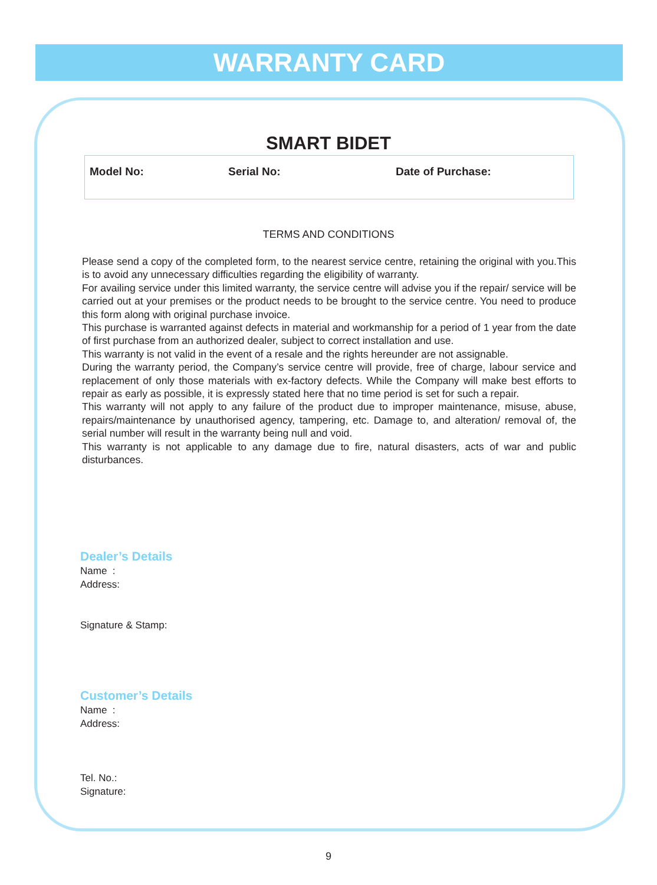WARRANTY CARD
SMART BIDET
Model No: Serial No: Date of Purchase:
TERMS AND CONDITIONS
Please send a copy of the completed form, to the nearest service centre, retaining the original with you.This is to avoid any unnecessary difficulties regarding the eligibility of warranty.
For availing service under this limited warranty, the service centre will advise you if the repair/ service will be carried out at your premises or the product needs to be brought to the service centre. You need to produce this form along with original purchase invoice.
This purchase is warranted against defects in material and workmanship for a period of 1 year from the date of first purchase from an authorized dealer, subject to correct installation and use.
This warranty is not valid in the event of a resale and the rights hereunder are not assignable.
During the warranty period, the Company’s service centre will provide, free of charge, labour service and replacement of only those materials with ex-factory defects. While the Company will make best efforts to repair as early as possible, it is expressly stated here that no time period is set for such a repair.
This warranty will not apply to any failure of the product due to improper maintenance, misuse, abuse, repairs/maintenance by unauthorised agency, tampering, etc. Damage to, and alteration/ removal of, the serial number will result in the warranty being null and void.
This warranty is not applicable to any damage due to fire, natural disasters, acts of war and public disturbances.
Dealer’s Details
Name :
Address:
Signature & Stamp:
Customer’s Details
Name :
Address:
Tel. No.:
Signature:
9